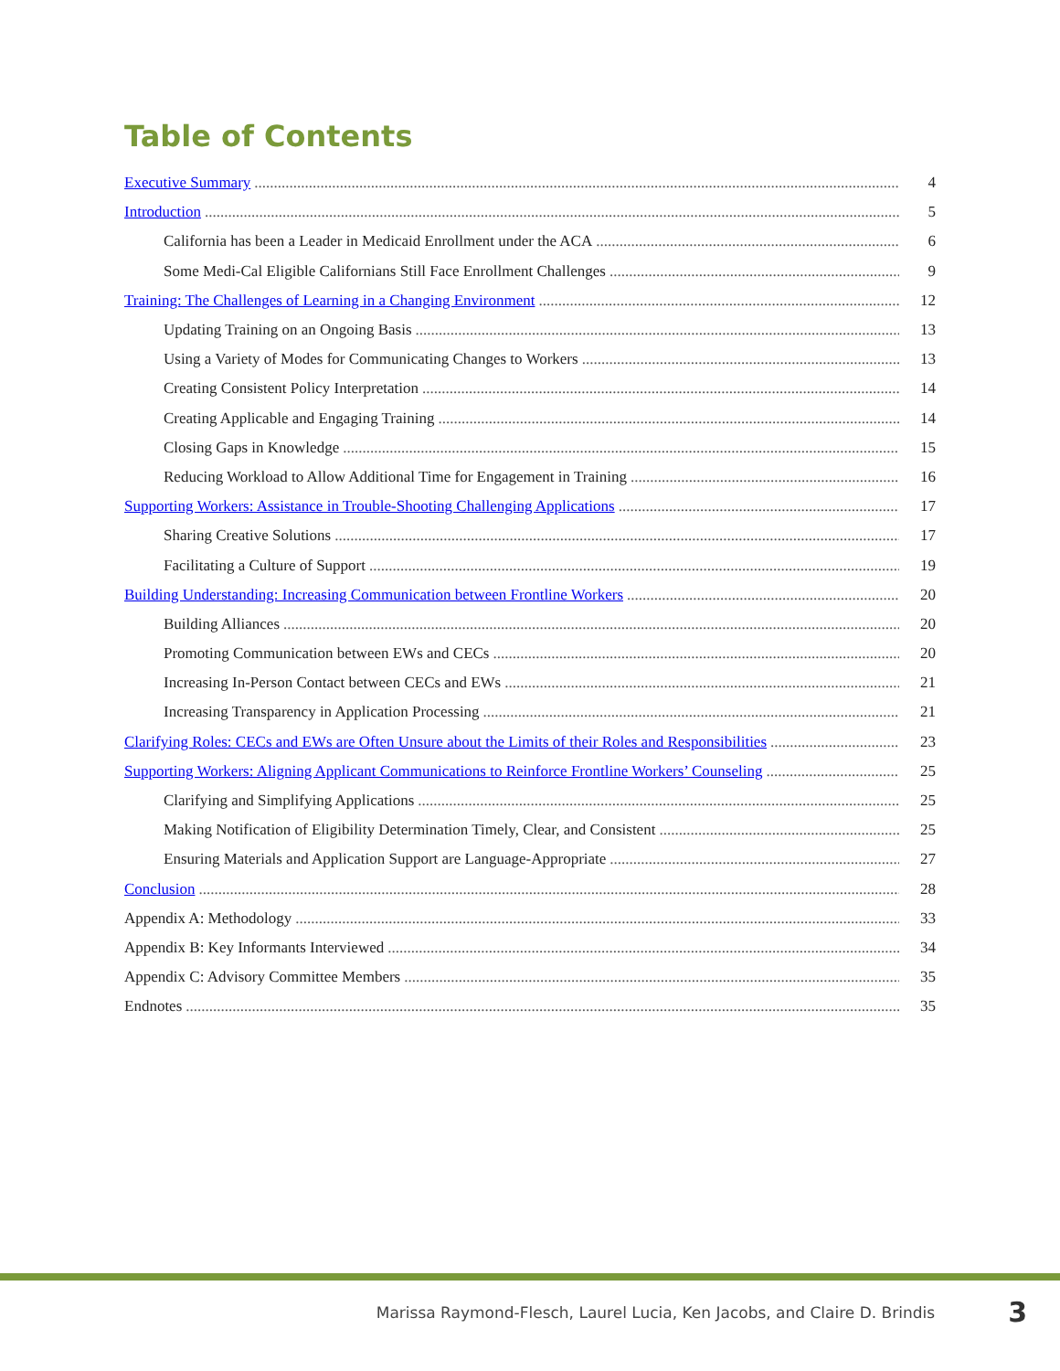Table of Contents
Executive Summary 4
Introduction 5
California has been a Leader in Medicaid Enrollment under the ACA 6
Some Medi-Cal Eligible Californians Still Face Enrollment Challenges 9
Training: The Challenges of Learning in a Changing Environment 12
Updating Training on an Ongoing Basis 13
Using a Variety of Modes for Communicating Changes to Workers 13
Creating Consistent Policy Interpretation 14
Creating Applicable and Engaging Training 14
Closing Gaps in Knowledge 15
Reducing Workload to Allow Additional Time for Engagement in Training 16
Supporting Workers: Assistance in Trouble-Shooting Challenging Applications 17
Sharing Creative Solutions 17
Facilitating a Culture of Support 19
Building Understanding: Increasing Communication between Frontline Workers 20
Building Alliances 20
Promoting Communication between EWs and CECs 20
Increasing In-Person Contact between CECs and EWs 21
Increasing Transparency in Application Processing 21
Clarifying Roles: CECs and EWs are Often Unsure about the Limits of their Roles and Responsibilities 23
Supporting Workers: Aligning Applicant Communications to Reinforce Frontline Workers’ Counseling 25
Clarifying and Simplifying Applications 25
Making Notification of Eligibility Determination Timely, Clear, and Consistent 25
Ensuring Materials and Application Support are Language-Appropriate 27
Conclusion 28
Appendix A: Methodology 33
Appendix B: Key Informants Interviewed 34
Appendix C: Advisory Committee Members 35
Endnotes 35
Marissa Raymond-Flesch, Laurel Lucia, Ken Jacobs, and Claire D. Brindis 3